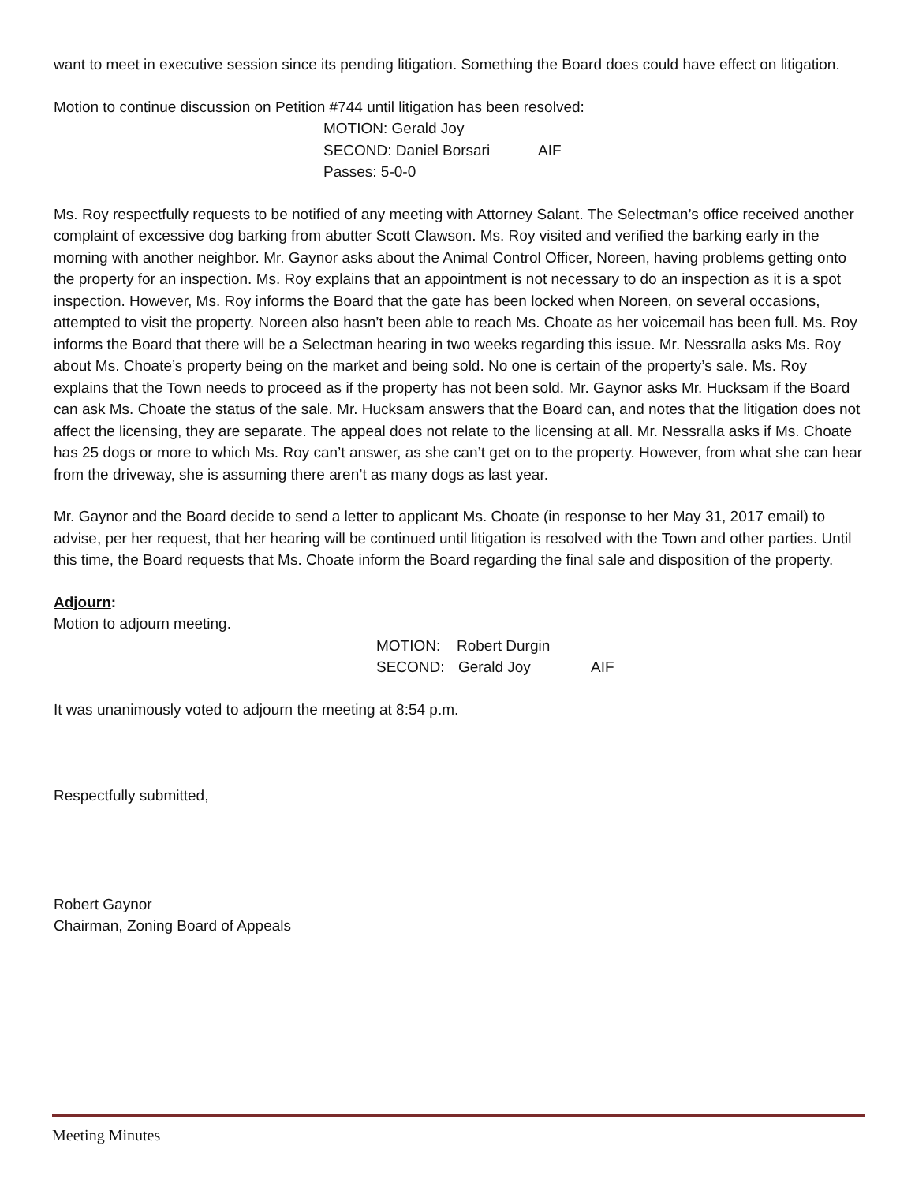want to meet in executive session since its pending litigation. Something the Board does could have effect on litigation.
Motion to continue discussion on Petition #744 until litigation has been resolved:
MOTION: Gerald Joy
SECOND: Daniel Borsari AIF
Passes: 5-0-0
Ms. Roy respectfully requests to be notified of any meeting with Attorney Salant. The Selectman’s office received another complaint of excessive dog barking from abutter Scott Clawson. Ms. Roy visited and verified the barking early in the morning with another neighbor. Mr. Gaynor asks about the Animal Control Officer, Noreen, having problems getting onto the property for an inspection. Ms. Roy explains that an appointment is not necessary to do an inspection as it is a spot inspection. However, Ms. Roy informs the Board that the gate has been locked when Noreen, on several occasions, attempted to visit the property. Noreen also hasn’t been able to reach Ms. Choate as her voicemail has been full. Ms. Roy informs the Board that there will be a Selectman hearing in two weeks regarding this issue. Mr. Nessralla asks Ms. Roy about Ms. Choate’s property being on the market and being sold. No one is certain of the property’s sale. Ms. Roy explains that the Town needs to proceed as if the property has not been sold. Mr. Gaynor asks Mr. Hucksam if the Board can ask Ms. Choate the status of the sale. Mr. Hucksam answers that the Board can, and notes that the litigation does not affect the licensing, they are separate. The appeal does not relate to the licensing at all. Mr. Nessralla asks if Ms. Choate has 25 dogs or more to which Ms. Roy can’t answer, as she can’t get on to the property. However, from what she can hear from the driveway, she is assuming there aren’t as many dogs as last year.
Mr. Gaynor and the Board decide to send a letter to applicant Ms. Choate (in response to her May 31, 2017 email) to advise, per her request, that her hearing will be continued until litigation is resolved with the Town and other parties. Until this time, the Board requests that Ms. Choate inform the Board regarding the final sale and disposition of the property.
Adjourn:
Motion to adjourn meeting.
MOTION: Robert Durgin
SECOND: Gerald Joy AIF
It was unanimously voted to adjourn the meeting at 8:54 p.m.
Respectfully submitted,
Robert Gaynor
Chairman, Zoning Board of Appeals
Meeting Minutes